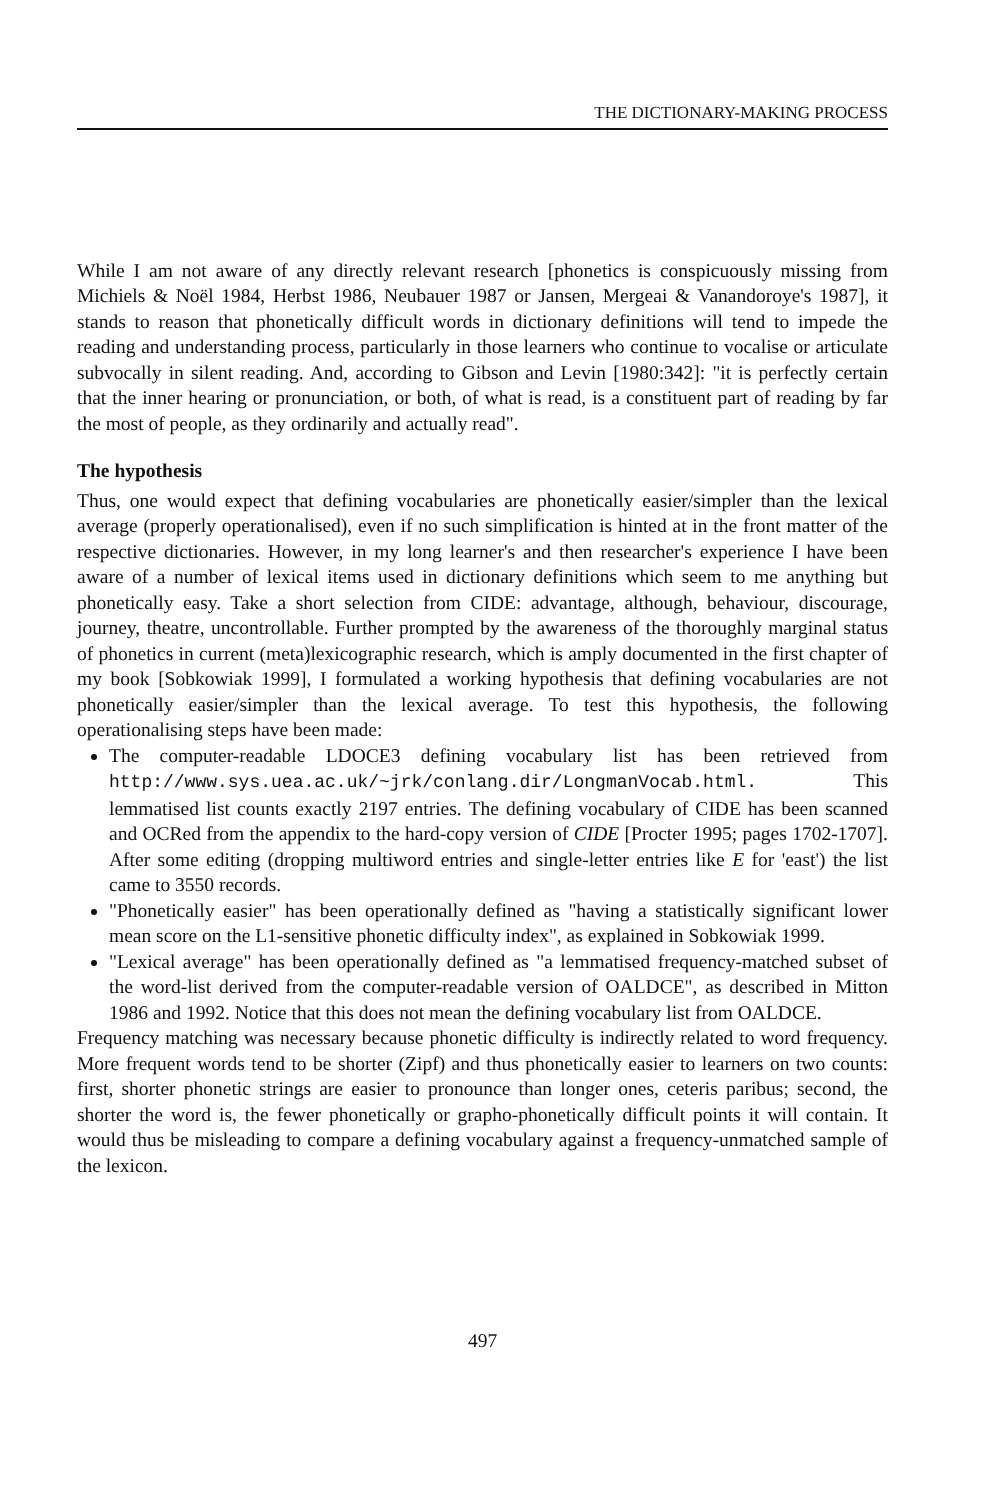THE DICTIONARY-MAKING PROCESS
While I am not aware of any directly relevant research [phonetics is conspicuously missing from Michiels & Noël 1984, Herbst 1986, Neubauer 1987 or Jansen, Mergeai & Vanandoroye's 1987], it stands to reason that phonetically difficult words in dictionary definitions will tend to impede the reading and understanding process, particularly in those learners who continue to vocalise or articulate subvocally in silent reading. And, according to Gibson and Levin [1980:342]: "it is perfectly certain that the inner hearing or pronunciation, or both, of what is read, is a constituent part of reading by far the most of people, as they ordinarily and actually read".
The hypothesis
Thus, one would expect that defining vocabularies are phonetically easier/simpler than the lexical average (properly operationalised), even if no such simplification is hinted at in the front matter of the respective dictionaries. However, in my long learner's and then researcher's experience I have been aware of a number of lexical items used in dictionary definitions which seem to me anything but phonetically easy. Take a short selection from CIDE: advantage, although, behaviour, discourage, journey, theatre, uncontrollable. Further prompted by the awareness of the thoroughly marginal status of phonetics in current (meta)lexicographic research, which is amply documented in the first chapter of my book [Sobkowiak 1999], I formulated a working hypothesis that defining vocabularies are not phonetically easier/simpler than the lexical average. To test this hypothesis, the following operationalising steps have been made:
The computer-readable LDOCE3 defining vocabulary list has been retrieved from http://www.sys.uea.ac.uk/~jrk/conlang.dir/LongmanVocab.html. This lemmatised list counts exactly 2197 entries. The defining vocabulary of CIDE has been scanned and OCRed from the appendix to the hard-copy version of CIDE [Procter 1995; pages 1702-1707]. After some editing (dropping multiword entries and single-letter entries like E for 'east') the list came to 3550 records.
"Phonetically easier" has been operationally defined as "having a statistically significant lower mean score on the L1-sensitive phonetic difficulty index", as explained in Sobkowiak 1999.
"Lexical average" has been operationally defined as "a lemmatised frequency-matched subset of the word-list derived from the computer-readable version of OALDCE", as described in Mitton 1986 and 1992. Notice that this does not mean the defining vocabulary list from OALDCE.
Frequency matching was necessary because phonetic difficulty is indirectly related to word frequency. More frequent words tend to be shorter (Zipf) and thus phonetically easier to learners on two counts: first, shorter phonetic strings are easier to pronounce than longer ones, ceteris paribus; second, the shorter the word is, the fewer phonetically or grapho-phonetically difficult points it will contain. It would thus be misleading to compare a defining vocabulary against a frequency-unmatched sample of the lexicon.
497